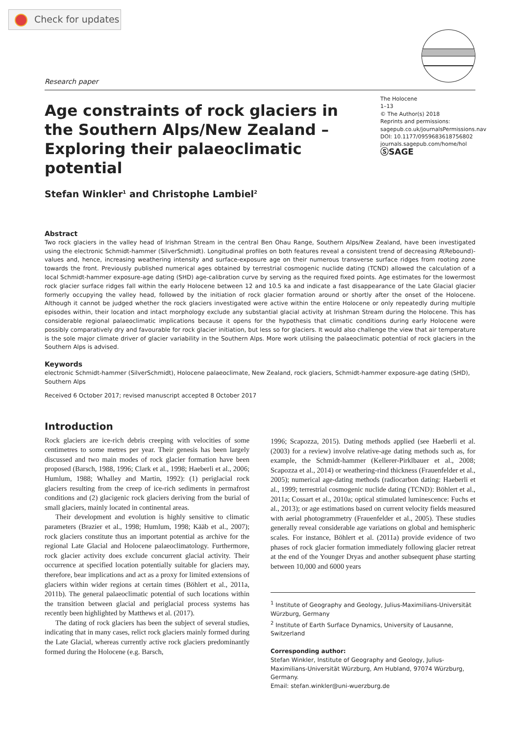Check for updates
Research paper
The Holocene
1–13
© The Author(s) 2018
Reprints and permissions:
sagepub.co.uk/journalsPermissions.nav
DOI: 10.1177/0959683618756802
journals.sagepub.com/home/hol
ⓈSAGE
Age constraints of rock glaciers in the Southern Alps/New Zealand – Exploring their palaeoclimatic potential
Stefan Winkler<sup>1</sup> and Christophe Lambiel<sup>2</sup>
Abstract
Two rock glaciers in the valley head of Irishman Stream in the central Ben Ohau Range, Southern Alps/New Zealand, have been investigated using the electronic Schmidt-hammer (SilverSchmidt). Longitudinal profiles on both features reveal a consistent trend of decreasing R(Rebound)-values and, hence, increasing weathering intensity and surface-exposure age on their numerous transverse surface ridges from rooting zone towards the front. Previously published numerical ages obtained by terrestrial cosmogenic nuclide dating (TCND) allowed the calculation of a local Schmidt-hammer exposure-age dating (SHD) age-calibration curve by serving as the required fixed points. Age estimates for the lowermost rock glacier surface ridges fall within the early Holocene between 12 and 10.5 ka and indicate a fast disappearance of the Late Glacial glacier formerly occupying the valley head, followed by the initiation of rock glacier formation around or shortly after the onset of the Holocene. Although it cannot be judged whether the rock glaciers investigated were active within the entire Holocene or only repeatedly during multiple episodes within, their location and intact morphology exclude any substantial glacial activity at Irishman Stream during the Holocene. This has considerable regional palaeoclimatic implications because it opens for the hypothesis that climatic conditions during early Holocene were possibly comparatively dry and favourable for rock glacier initiation, but less so for glaciers. It would also challenge the view that air temperature is the sole major climate driver of glacier variability in the Southern Alps. More work utilising the palaeoclimatic potential of rock glaciers in the Southern Alps is advised.
Keywords
electronic Schmidt-hammer (SilverSchmidt), Holocene palaeoclimate, New Zealand, rock glaciers, Schmidt-hammer exposure-age dating (SHD), Southern Alps
Received 6 October 2017; revised manuscript accepted 8 October 2017
Introduction
Rock glaciers are ice-rich debris creeping with velocities of some centimetres to some metres per year. Their genesis has been largely discussed and two main modes of rock glacier formation have been proposed (Barsch, 1988, 1996; Clark et al., 1998; Haeberli et al., 2006; Humlum, 1988; Whalley and Martin, 1992): (1) periglacial rock glaciers resulting from the creep of ice-rich sediments in permafrost conditions and (2) glacigenic rock glaciers deriving from the burial of small glaciers, mainly located in continental areas.
Their development and evolution is highly sensitive to climatic parameters (Brazier et al., 1998; Humlum, 1998; Kääb et al., 2007); rock glaciers constitute thus an important potential as archive for the regional Late Glacial and Holocene palaeoclimatology. Furthermore, rock glacier activity does exclude concurrent glacial activity. Their occurrence at specified location potentially suitable for glaciers may, therefore, bear implications and act as a proxy for limited extensions of glaciers within wider regions at certain times (Böhlert et al., 2011a, 2011b). The general palaeoclimatic potential of such locations within the transition between glacial and periglacial process systems has recently been highlighted by Matthews et al. (2017).
The dating of rock glaciers has been the subject of several studies, indicating that in many cases, relict rock glaciers mainly formed during the Late Glacial, whereas currently active rock glaciers predominantly formed during the Holocene (e.g. Barsch,
1996; Scapozza, 2015). Dating methods applied (see Haeberli et al. (2003) for a review) involve relative-age dating methods such as, for example, the Schmidt-hammer (Kellerer-Pirklbauer et al., 2008; Scapozza et al., 2014) or weathering-rind thickness (Frauenfelder et al., 2005); numerical age-dating methods (radiocarbon dating: Haeberli et al., 1999; terrestrial cosmogenic nuclide dating (TCND): Böhlert et al., 2011a; Cossart et al., 2010a; optical stimulated luminescence: Fuchs et al., 2013); or age estimations based on current velocity fields measured with aerial photogrammetry (Frauenfelder et al., 2005). These studies generally reveal considerable age variations on global and hemispheric scales. For instance, Böhlert et al. (2011a) provide evidence of two phases of rock glacier formation immediately following glacier retreat at the end of the Younger Dryas and another subsequent phase starting between 10,000 and 6000 years
<sup>1</sup> Institute of Geography and Geology, Julius-Maximilians-Universität Würzburg, Germany
<sup>2</sup> Institute of Earth Surface Dynamics, University of Lausanne, Switzerland
Corresponding author:
Stefan Winkler, Institute of Geography and Geology, Julius-Maximilians-Universität Würzburg, Am Hubland, 97074 Würzburg, Germany.
Email: stefan.winkler@uni-wuerzburg.de